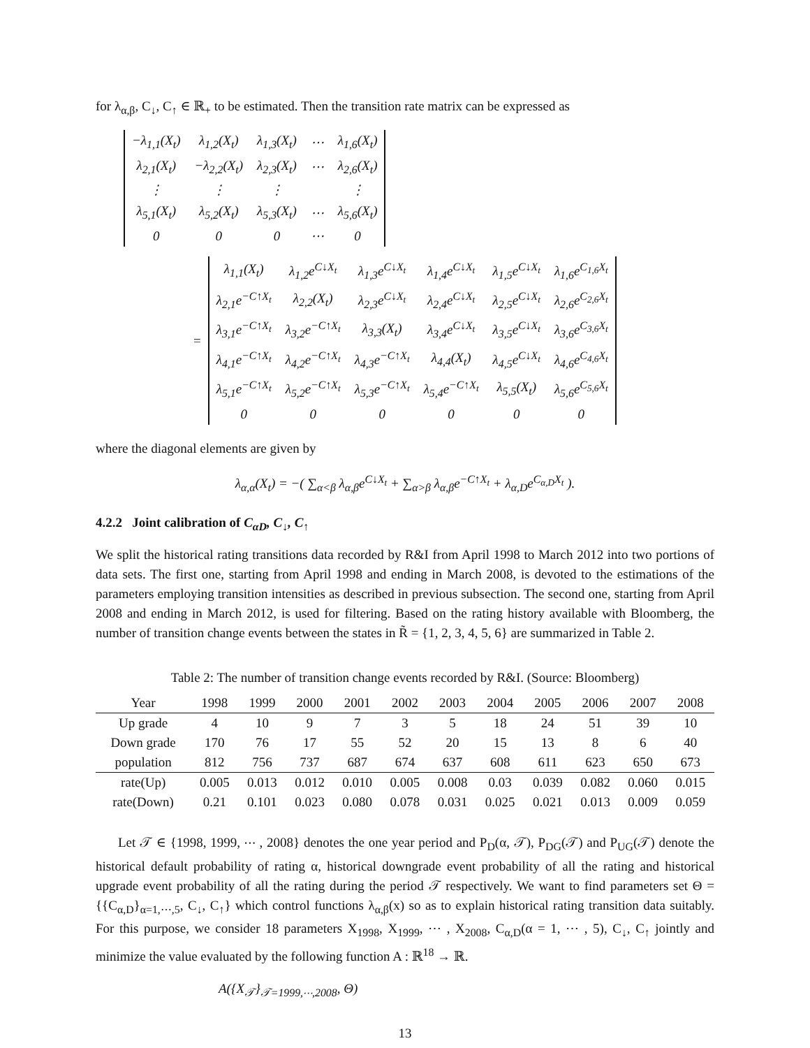for λ<sub>α,β</sub>, C<sub>↓</sub>, C<sub>↑</sub> ∈ ℝ<sub>+</sub> to be estimated. Then the transition rate matrix can be expressed as
| −λ<sub>1,1</sub>(X<sub>t</sub>) | λ<sub>1,2</sub>(X<sub>t</sub>) | λ<sub>1,3</sub>(X<sub>t</sub>) | ⋯ | λ<sub>1,6</sub>(X<sub>t</sub>) |
| λ<sub>2,1</sub>(X<sub>t</sub>) | −λ<sub>2,2</sub>(X<sub>t</sub>) | λ<sub>2,3</sub>(X<sub>t</sub>) | ⋯ | λ<sub>2,6</sub>(X<sub>t</sub>) |
| ⋮ | ⋮ | ⋮ | | ⋮ |
| λ<sub>5,1</sub>(X<sub>t</sub>) | λ<sub>5,2</sub>(X<sub>t</sub>) | λ<sub>5,3</sub>(X<sub>t</sub>) | ⋯ | λ<sub>5,6</sub>(X<sub>t</sub>) |
| 0 | 0 | 0 | ⋯ | 0 |
=
| λ<sub>1,1</sub>(X<sub>t</sub>) | λ<sub>1,2</sub>e<sup>C↓X<sub>t</sub></sup> | λ<sub>1,3</sub>e<sup>C↓X<sub>t</sub></sup> | λ<sub>1,4</sub>e<sup>C↓X<sub>t</sub></sup> | λ<sub>1,5</sub>e<sup>C↓X<sub>t</sub></sup> | λ<sub>1,6</sub>e<sup>C<sub>1,6</sub>X<sub>t</sub></sup> |
| λ<sub>2,1</sub>e<sup>−C↑X<sub>t</sub></sup> | λ<sub>2,2</sub>(X<sub>t</sub>) | λ<sub>2,3</sub>e<sup>C↓X<sub>t</sub></sup> | λ<sub>2,4</sub>e<sup>C↓X<sub>t</sub></sup> | λ<sub>2,5</sub>e<sup>C↓X<sub>t</sub></sup> | λ<sub>2,6</sub>e<sup>C<sub>2,6</sub>X<sub>t</sub></sup> |
| λ<sub>3,1</sub>e<sup>−C↑X<sub>t</sub></sup> | λ<sub>3,2</sub>e<sup>−C↑X<sub>t</sub></sup> | λ<sub>3,3</sub>(X<sub>t</sub>) | λ<sub>3,4</sub>e<sup>C↓X<sub>t</sub></sup> | λ<sub>3,5</sub>e<sup>C↓X<sub>t</sub></sup> | λ<sub>3,6</sub>e<sup>C<sub>3,6</sub>X<sub>t</sub></sup> |
| λ<sub>4,1</sub>e<sup>−C↑X<sub>t</sub></sup> | λ<sub>4,2</sub>e<sup>−C↑X<sub>t</sub></sup> | λ<sub>4,3</sub>e<sup>−C↑X<sub>t</sub></sup> | λ<sub>4,4</sub>(X<sub>t</sub>) | λ<sub>4,5</sub>e<sup>C↓X<sub>t</sub></sup> | λ<sub>4,6</sub>e<sup>C<sub>4,6</sub>X<sub>t</sub></sup> |
| λ<sub>5,1</sub>e<sup>−C↑X<sub>t</sub></sup> | λ<sub>5,2</sub>e<sup>−C↑X<sub>t</sub></sup> | λ<sub>5,3</sub>e<sup>−C↑X<sub>t</sub></sup> | λ<sub>5,4</sub>e<sup>−C↑X<sub>t</sub></sup> | λ<sub>5,5</sub>(X<sub>t</sub>) | λ<sub>5,6</sub>e<sup>C<sub>5,6</sub>X<sub>t</sub></sup> |
| 0 | 0 | 0 | 0 | 0 | 0 |
where the diagonal elements are given by
λ<sub>α,α</sub>(X<sub>t</sub>) = −( ∑<sub>α<β</sub> λ<sub>α,β</sub>e<sup>C↓X<sub>t</sub></sup> + ∑<sub>α>β</sub> λ<sub>α,β</sub>e<sup>−C↑X<sub>t</sub></sup> + λ<sub>α,D</sub>e<sup>C<sub>α,D</sub>X<sub>t</sub></sup> ).
4.2.2 Joint calibration of C<sub>αD</sub>, C<sub>↓</sub>, C<sub>↑</sub>
We split the historical rating transitions data recorded by R&I from April 1998 to March 2012 into two portions of data sets. The first one, starting from April 1998 and ending in March 2008, is devoted to the estimations of the parameters employing transition intensities as described in previous subsection. The second one, starting from April 2008 and ending in March 2012, is used for filtering. Based on the rating history available with Bloomberg, the number of transition change events between the states in R̃ = {1, 2, 3, 4, 5, 6} are summarized in Table 2.
Table 2: The number of transition change events recorded by R&I. (Source: Bloomberg)
| Year | 1998 | 1999 | 2000 | 2001 | 2002 | 2003 | 2004 | 2005 | 2006 | 2007 | 2008 |
| --- | --- | --- | --- | --- | --- | --- | --- | --- | --- | --- | --- |
| Up grade | 4 | 10 | 9 | 7 | 3 | 5 | 18 | 24 | 51 | 39 | 10 |
| Down grade | 170 | 76 | 17 | 55 | 52 | 20 | 15 | 13 | 8 | 6 | 40 |
| population | 812 | 756 | 737 | 687 | 674 | 637 | 608 | 611 | 623 | 650 | 673 |
| rate(Up) | 0.005 | 0.013 | 0.012 | 0.010 | 0.005 | 0.008 | 0.03 | 0.039 | 0.082 | 0.060 | 0.015 |
| rate(Down) | 0.21 | 0.101 | 0.023 | 0.080 | 0.078 | 0.031 | 0.025 | 0.021 | 0.013 | 0.009 | 0.059 |
Let 𝒯 ∈ {1998, 1999, ⋯ , 2008} denotes the one year period and P<sub>D</sub>(α, 𝒯), P<sub>DG</sub>(𝒯) and P<sub>UG</sub>(𝒯) denote the historical default probability of rating α, historical downgrade event probability of all the rating and historical upgrade event probability of all the rating during the period 𝒯 respectively. We want to find parameters set Θ = {{C<sub>α,D</sub>}<sub>α=1,⋯,5</sub>, C<sub>↓</sub>, C<sub>↑</sub>} which control functions λ<sub>α,β</sub>(x) so as to explain historical rating transition data suitably. For this purpose, we consider 18 parameters X<sub>1998</sub>, X<sub>1999</sub>, ⋯ , X<sub>2008</sub>, C<sub>α,D</sub>(α = 1, ⋯ , 5), C<sub>↓</sub>, C<sub>↑</sub> jointly and minimize the value evaluated by the following function A : ℝ<sup>18</sup> → ℝ.
A({X<sub>𝒯</sub>}<sub>𝒯=1999,⋯,2008</sub>, Θ)
13